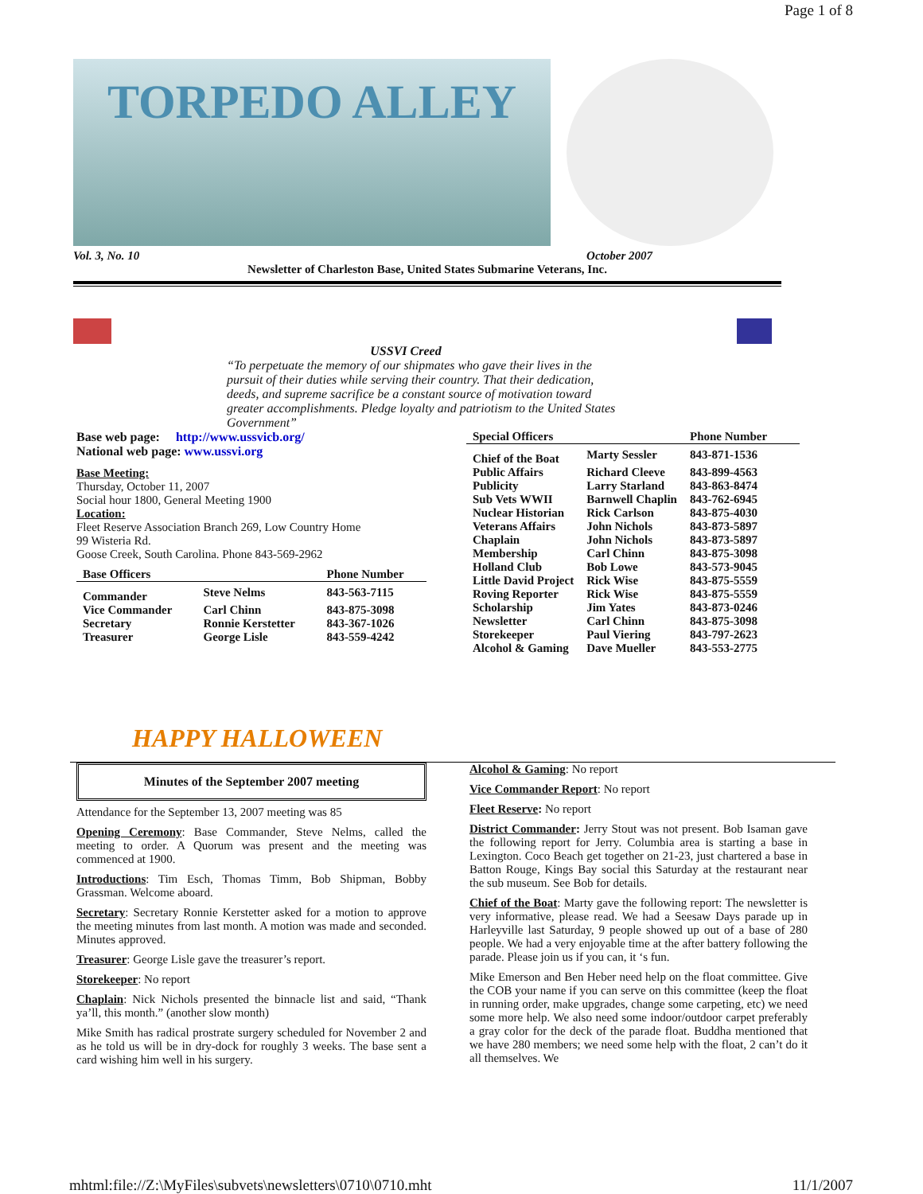Page 1 of 8
TORPEDO ALLEY
Vol. 3, No. 10 October 2007
Newsletter of Charleston Base, United States Submarine Veterans, Inc.
USSVI Creed
“To perpetuate the memory of our shipmates who gave their lives in the pursuit of their duties while serving their country. That their dedication, deeds, and supreme sacrifice be a constant source of motivation toward greater accomplishments. Pledge loyalty and patriotism to the United States Government”
Base web page: http://www.ussvicb.org/
National web page: www.ussvi.org
Base Meeting:
Thursday, October 11, 2007
Social hour 1800, General Meeting 1900
Location:
Fleet Reserve Association Branch 269, Low Country Home
99 Wisteria Rd.
Goose Creek, South Carolina. Phone 843-569-2962
| Base Officers | | Phone Number |
| --- | --- | --- |
| Commander | Steve Nelms | 843-563-7115 |
| Vice Commander | Carl Chinn | 843-875-3098 |
| Secretary | Ronnie Kerstetter | 843-367-1026 |
| Treasurer | George Lisle | 843-559-4242 |
HAPPY HALLOWEEN
| Special Officers | | Phone Number |
| --- | --- | --- |
| Chief of the Boat | Marty Sessler | 843-871-1536 |
| Public Affairs | Richard Cleeve | 843-899-4563 |
| Publicity | Larry Starland | 843-863-8474 |
| Sub Vets WWII | Barnwell Chaplin | 843-762-6945 |
| Nuclear Historian | Rick Carlson | 843-875-4030 |
| Veterans Affairs | John Nichols | 843-873-5897 |
| Chaplain | John Nichols | 843-873-5897 |
| Membership | Carl Chinn | 843-875-3098 |
| Holland Club | Bob Lowe | 843-573-9045 |
| Little David Project | Rick Wise | 843-875-5559 |
| Roving Reporter | Rick Wise | 843-875-5559 |
| Scholarship | Jim Yates | 843-873-0246 |
| Newsletter | Carl Chinn | 843-875-3098 |
| Storekeeper | Paul Viering | 843-797-2623 |
| Alcohol & Gaming | Dave Mueller | 843-553-2775 |
Minutes of the September 2007 meeting
Attendance for the September 13, 2007 meeting was 85
Opening Ceremony: Base Commander, Steve Nelms, called the meeting to order. A Quorum was present and the meeting was commenced at 1900.
Introductions: Tim Esch, Thomas Timm, Bob Shipman, Bobby Grassman. Welcome aboard.
Secretary: Secretary Ronnie Kerstetter asked for a motion to approve the meeting minutes from last month. A motion was made and seconded. Minutes approved.
Treasurer: George Lisle gave the treasurer’s report.
Storekeeper: No report
Chaplain: Nick Nichols presented the binnacle list and said, “Thank ya’ll, this month.” (another slow month)
Mike Smith has radical prostrate surgery scheduled for November 2 and as he told us will be in dry-dock for roughly 3 weeks. The base sent a card wishing him well in his surgery.
Alcohol & Gaming: No report
Vice Commander Report: No report
Fleet Reserve: No report
District Commander: Jerry Stout was not present. Bob Isaman gave the following report for Jerry. Columbia area is starting a base in Lexington. Coco Beach get together on 21-23, just chartered a base in Batton Rouge, Kings Bay social this Saturday at the restaurant near the sub museum. See Bob for details.
Chief of the Boat: Marty gave the following report: The newsletter is very informative, please read. We had a Seesaw Days parade up in Harleyville last Saturday, 9 people showed up out of a base of 280 people. We had a very enjoyable time at the after battery following the parade. Please join us if you can, it ‘s fun.
Mike Emerson and Ben Heber need help on the float committee. Give the COB your name if you can serve on this committee (keep the float in running order, make upgrades, change some carpeting, etc) we need some more help. We also need some indoor/outdoor carpet preferably a gray color for the deck of the parade float. Buddha mentioned that we have 280 members; we need some help with the float, 2 can’t do it all themselves. We
mhtml:file://Z:\MyFiles\subvets\newsletters\0710\0710.mht 11/1/2007